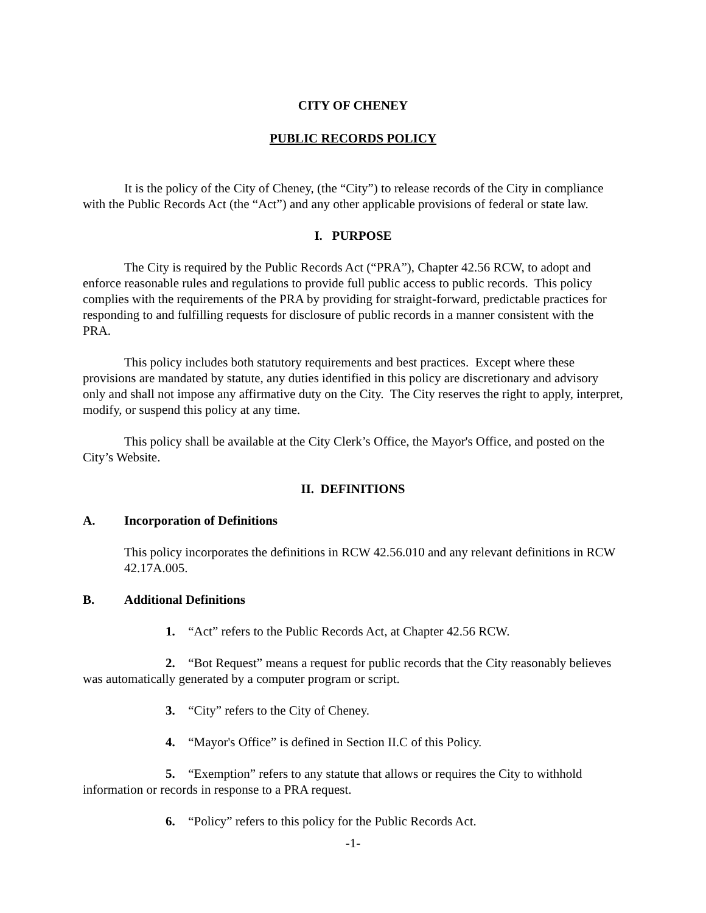CITY OF CHENEY
PUBLIC RECORDS POLICY
It is the policy of the City of Cheney, (the “City”) to release records of the City in compliance with the Public Records Act (the “Act”) and any other applicable provisions of federal or state law.
I. PURPOSE
The City is required by the Public Records Act (“PRA”), Chapter 42.56 RCW, to adopt and enforce reasonable rules and regulations to provide full public access to public records. This policy complies with the requirements of the PRA by providing for straight-forward, predictable practices for responding to and fulfilling requests for disclosure of public records in a manner consistent with the PRA.
This policy includes both statutory requirements and best practices. Except where these provisions are mandated by statute, any duties identified in this policy are discretionary and advisory only and shall not impose any affirmative duty on the City. The City reserves the right to apply, interpret, modify, or suspend this policy at any time.
This policy shall be available at the City Clerk’s Office, the Mayor's Office, and posted on the City’s Website.
II. DEFINITIONS
A. Incorporation of Definitions
This policy incorporates the definitions in RCW 42.56.010 and any relevant definitions in RCW 42.17A.005.
B. Additional Definitions
1. “Act” refers to the Public Records Act, at Chapter 42.56 RCW.
2. “Bot Request” means a request for public records that the City reasonably believes was automatically generated by a computer program or script.
3. “City” refers to the City of Cheney.
4. “Mayor's Office” is defined in Section II.C of this Policy.
5. “Exemption” refers to any statute that allows or requires the City to withhold information or records in response to a PRA request.
6. “Policy” refers to this policy for the Public Records Act.
-1-